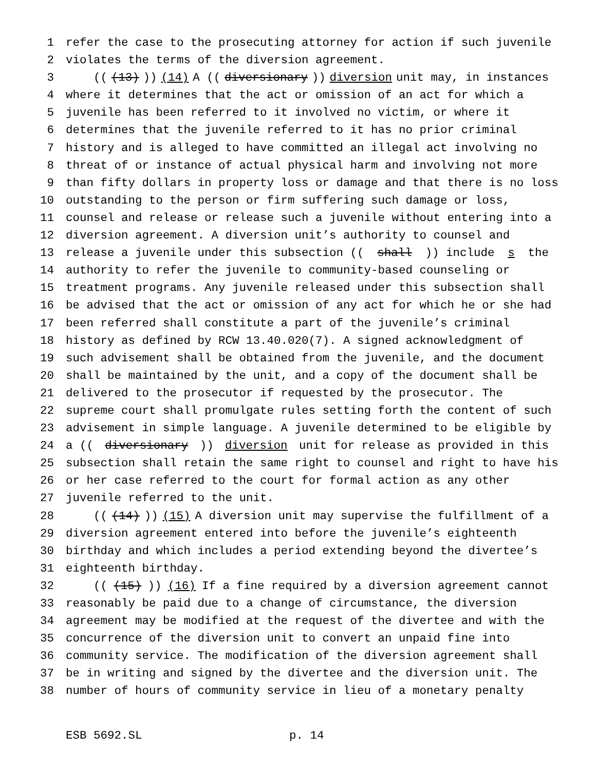1 refer the case to the prosecuting attorney for action if such juvenile
2 violates the terms of the diversion agreement.
3 (((13))) (14) A ((diversionary)) diversion unit may, in instances
4 where it determines that the act or omission of an act for which a
5 juvenile has been referred to it involved no victim, or where it
6 determines that the juvenile referred to it has no prior criminal
7 history and is alleged to have committed an illegal act involving no
8 threat of or instance of actual physical harm and involving not more
9 than fifty dollars in property loss or damage and that there is no loss
10 outstanding to the person or firm suffering such damage or loss,
11 counsel and release or release such a juvenile without entering into a
12 diversion agreement. A diversion unit’s authority to counsel and
13 release a juvenile under this subsection ((shall)) include s the
14 authority to refer the juvenile to community-based counseling or
15 treatment programs. Any juvenile released under this subsection shall
16 be advised that the act or omission of any act for which he or she had
17 been referred shall constitute a part of the juvenile’s criminal
18 history as defined by RCW 13.40.020(7). A signed acknowledgment of
19 such advisement shall be obtained from the juvenile, and the document
20 shall be maintained by the unit, and a copy of the document shall be
21 delivered to the prosecutor if requested by the prosecutor. The
22 supreme court shall promulgate rules setting forth the content of such
23 advisement in simple language. A juvenile determined to be eligible by
24 a ((diversionary)) diversion unit for release as provided in this
25 subsection shall retain the same right to counsel and right to have his
26 or her case referred to the court for formal action as any other
27 juvenile referred to the unit.
28 (((14))) (15) A diversion unit may supervise the fulfillment of a
29 diversion agreement entered into before the juvenile’s eighteenth
30 birthday and which includes a period extending beyond the divertee’s
31 eighteenth birthday.
32 (((15))) (16) If a fine required by a diversion agreement cannot
33 reasonably be paid due to a change of circumstance, the diversion
34 agreement may be modified at the request of the divertee and with the
35 concurrence of the diversion unit to convert an unpaid fine into
36 community service. The modification of the diversion agreement shall
37 be in writing and signed by the divertee and the diversion unit. The
38 number of hours of community service in lieu of a monetary penalty
ESB 5692.SL p. 14